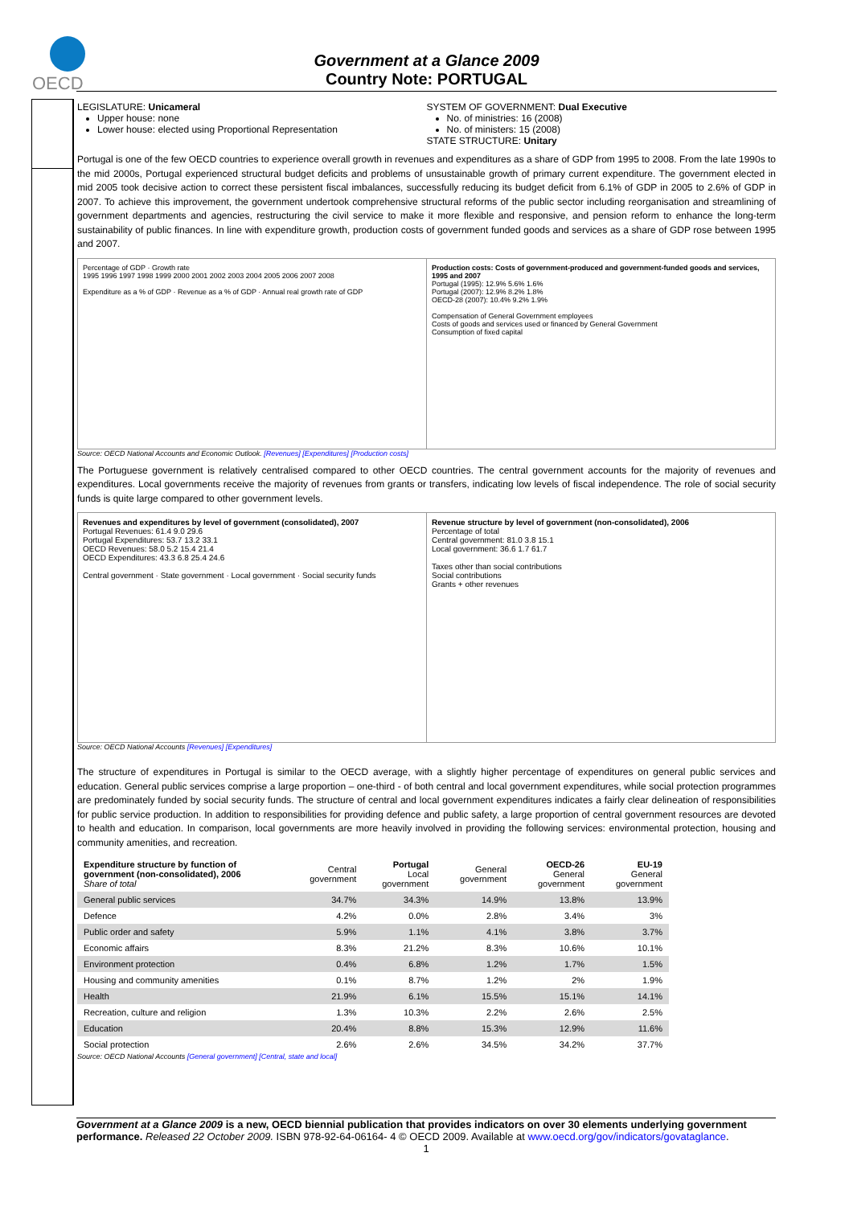OECD
Government at a Glance 2009
Country Note: PORTUGAL
LEGISLATURE: Unicameral
Upper house: none
Lower house: elected using Proportional Representation
SYSTEM OF GOVERNMENT: Dual Executive
No. of ministries: 16 (2008)
No. of ministers: 15 (2008)
STATE STRUCTURE: Unitary
Portugal is one of the few OECD countries to experience overall growth in revenues and expenditures as a share of GDP from 1995 to 2008. From the late 1990s to the mid 2000s, Portugal experienced structural budget deficits and problems of unsustainable growth of primary current expenditure. The government elected in mid 2005 took decisive action to correct these persistent fiscal imbalances, successfully reducing its budget deficit from 6.1% of GDP in 2005 to 2.6% of GDP in 2007. To achieve this improvement, the government undertook comprehensive structural reforms of the public sector including reorganisation and streamlining of government departments and agencies, restructuring the civil service to make it more flexible and responsive, and pension reform to enhance the long-term sustainability of public finances. In line with expenditure growth, production costs of government funded goods and services as a share of GDP rose between 1995 and 2007.
Percentage of GDP · Growth rate
1995 1996 1997 1998 1999 2000 2001 2002 2003 2004 2005 2006 2007 2008
Expenditure as a % of GDP · Revenue as a % of GDP · Annual real growth rate of GDP
Production costs: Costs of government-produced and government-funded goods and services, 1995 and 2007
Portugal (1995): 12.9% 5.6% 1.6%
Portugal (2007): 12.9% 8.2% 1.8%
OECD-28 (2007): 10.4% 9.2% 1.9%
Compensation of General Government employees
Costs of goods and services used or financed by General Government
Consumption of fixed capital
Source: OECD National Accounts and Economic Outlook. [Revenues] [Expenditures] [Production costs]
The Portuguese government is relatively centralised compared to other OECD countries. The central government accounts for the majority of revenues and expenditures. Local governments receive the majority of revenues from grants or transfers, indicating low levels of fiscal independence. The role of social security funds is quite large compared to other government levels.
Revenues and expenditures by level of government (consolidated), 2007
Portugal Revenues: 61.4 9.0 29.6
Portugal Expenditures: 53.7 13.2 33.1
OECD Revenues: 58.0 5.2 15.4 21.4
OECD Expenditures: 43.3 6.8 25.4 24.6
Central government · State government · Local government · Social security funds
Revenue structure by level of government (non-consolidated), 2006
Percentage of total
Central government: 81.0 3.8 15.1
Local government: 36.6 1.7 61.7
Taxes other than social contributions
Social contributions
Grants + other revenues
Source: OECD National Accounts [Revenues] [Expenditures]
The structure of expenditures in Portugal is similar to the OECD average, with a slightly higher percentage of expenditures on general public services and education. General public services comprise a large proportion – one-third - of both central and local government expenditures, while social protection programmes are predominately funded by social security funds. The structure of central and local government expenditures indicates a fairly clear delineation of responsibilities for public service production. In addition to responsibilities for providing defence and public safety, a large proportion of central government resources are devoted to health and education. In comparison, local governments are more heavily involved in providing the following services: environmental protection, housing and community amenities, and recreation.
| Expenditure structure by function of government (non-consolidated), 2006 Share of total | Central government | Portugal Local government | General government | OECD-26 General government | EU-19 General government |
| --- | --- | --- | --- | --- | --- |
| General public services | 34.7% | 34.3% | 14.9% | 13.8% | 13.9% |
| Defence | 4.2% | 0.0% | 2.8% | 3.4% | 3% |
| Public order and safety | 5.9% | 1.1% | 4.1% | 3.8% | 3.7% |
| Economic affairs | 8.3% | 21.2% | 8.3% | 10.6% | 10.1% |
| Environment protection | 0.4% | 6.8% | 1.2% | 1.7% | 1.5% |
| Housing and community amenities | 0.1% | 8.7% | 1.2% | 2% | 1.9% |
| Health | 21.9% | 6.1% | 15.5% | 15.1% | 14.1% |
| Recreation, culture and religion | 1.3% | 10.3% | 2.2% | 2.6% | 2.5% |
| Education | 20.4% | 8.8% | 15.3% | 12.9% | 11.6% |
| Social protection | 2.6% | 2.6% | 34.5% | 34.2% | 37.7% |
Source: OECD National Accounts [General government] [Central, state and local]
Government at a Glance 2009 is a new, OECD biennial publication that provides indicators on over 30 elements underlying government performance. Released 22 October 2009. ISBN 978-92-64-06164- 4 © OECD 2009. Available at www.oecd.org/gov/indicators/govataglance.
1